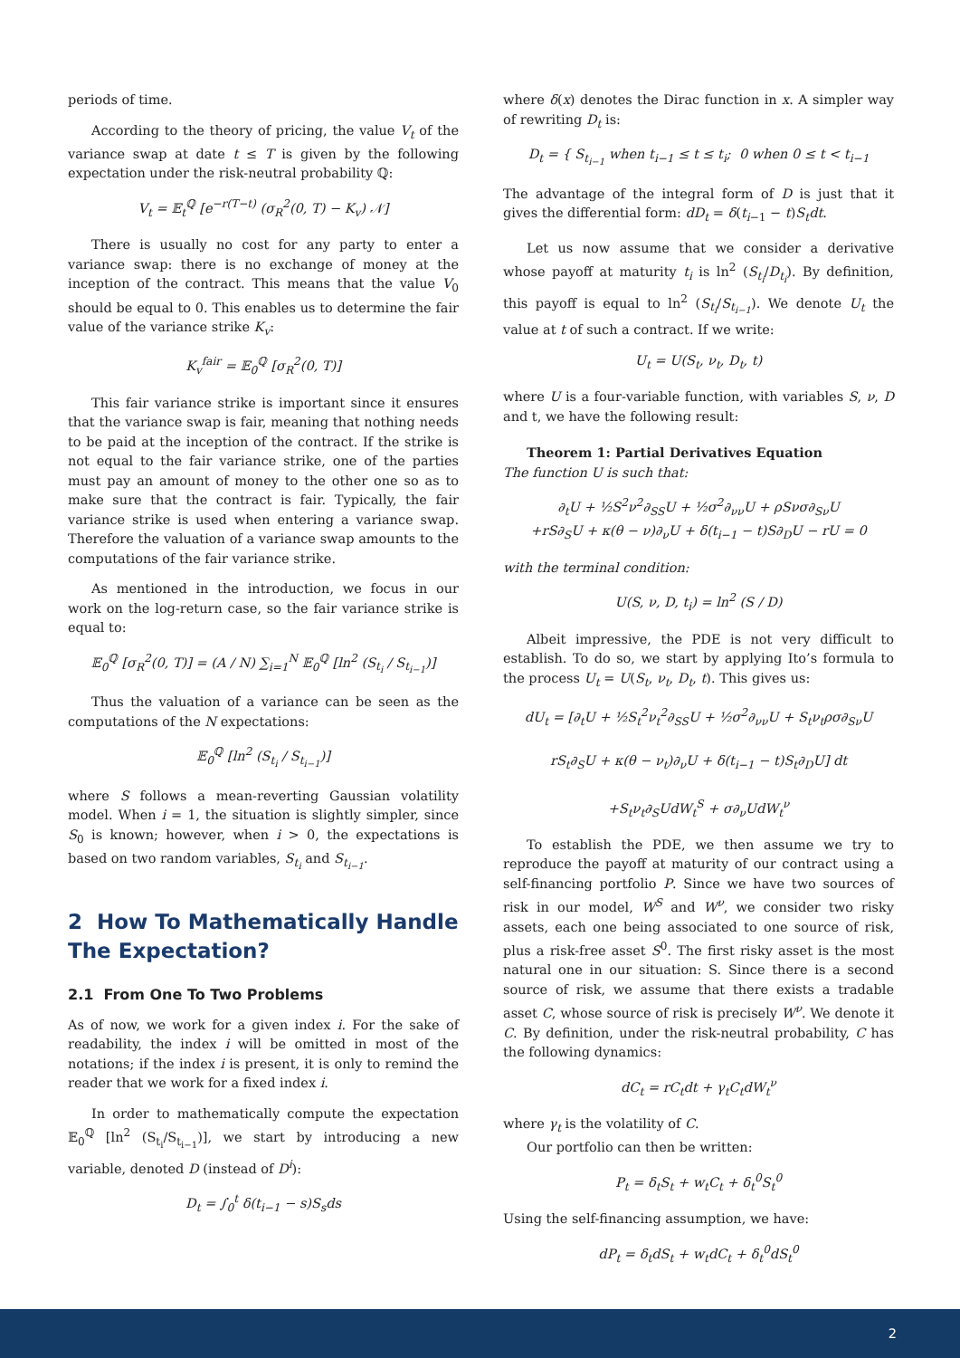periods of time.
According to the theory of pricing, the value V<sub>t</sub> of the variance swap at date t ≤ T is given by the following expectation under the risk-neutral probability ℚ:
V<sub>t</sub> = 𝔼<sub>t</sub><sup>ℚ</sup> [e<sup>−r(T−t)</sup> (σ<sub>R</sub><sup>2</sup>(0, T) − K<sub>v</sub>) 𝒩]
There is usually no cost for any party to enter a variance swap: there is no exchange of money at the inception of the contract. This means that the value V<sub>0</sub> should be equal to 0. This enables us to determine the fair value of the variance strike K<sub>v</sub>:
K<sub>v</sub><sup>fair</sup> = 𝔼<sub>0</sub><sup>ℚ</sup> [σ<sub>R</sub><sup>2</sup>(0, T)]
This fair variance strike is important since it ensures that the variance swap is fair, meaning that nothing needs to be paid at the inception of the contract. If the strike is not equal to the fair variance strike, one of the parties must pay an amount of money to the other one so as to make sure that the contract is fair. Typically, the fair variance strike is used when entering a variance swap. Therefore the valuation of a variance swap amounts to the computations of the fair variance strike.
As mentioned in the introduction, we focus in our work on the log-return case, so the fair variance strike is equal to:
𝔼<sub>0</sub><sup>ℚ</sup> [σ<sub>R</sub><sup>2</sup>(0, T)] = (A / N) ∑<sub>i=1</sub><sup>N</sup> 𝔼<sub>0</sub><sup>ℚ</sup> [ln<sup>2</sup> (S<sub>t<sub>i</sub></sub> / S<sub>t<sub>i−1</sub></sub>)]
Thus the valuation of a variance can be seen as the computations of the N expectations:
𝔼<sub>0</sub><sup>ℚ</sup> [ln<sup>2</sup> (S<sub>t<sub>i</sub></sub> / S<sub>t<sub>i−1</sub></sub>)]
where S follows a mean-reverting Gaussian volatility model. When i = 1, the situation is slightly simpler, since S<sub>0</sub> is known; however, when i > 0, the expectations is based on two random variables, S<sub>t<sub>i</sub></sub> and S<sub>t<sub>i−1</sub></sub>.
2 How To Mathematically Handle The Expectation?
2.1 From One To Two Problems
As of now, we work for a given index i. For the sake of readability, the index i will be omitted in most of the notations; if the index i is present, it is only to remind the reader that we work for a fixed index i.
In order to mathematically compute the expectation 𝔼<sub>0</sub><sup>ℚ</sup> [ln<sup>2</sup> (S<sub>t<sub>i</sub></sub>/S<sub>t<sub>i−1</sub></sub>)], we start by introducing a new variable, denoted D (instead of D<sup>i</sup>):
D<sub>t</sub> = ∫<sub>0</sub><sup>t</sup> δ(t<sub>i−1</sub> − s)S<sub>s</sub>ds
where δ(x) denotes the Dirac function in x. A simpler way of rewriting D<sub>t</sub> is:
D<sub>t</sub> = { S<sub>t<sub>i−1</sub></sub> when t<sub>i−1</sub> ≤ t ≤ t<sub>i</sub>; 0 when 0 ≤ t < t<sub>i−1</sub>
The advantage of the integral form of D is just that it gives the differential form: dD<sub>t</sub> = δ(t<sub>i−1</sub> − t)S<sub>t</sub>dt.
Let us now assume that we consider a derivative whose payoff at maturity t<sub>i</sub> is ln<sup>2</sup> (S<sub>t<sub>i</sub></sub>/D<sub>t<sub>i</sub></sub>). By definition, this payoff is equal to ln<sup>2</sup> (S<sub>t<sub>i</sub></sub>/S<sub>t<sub>i−1</sub></sub>). We denote U<sub>t</sub> the value at t of such a contract. If we write:
U<sub>t</sub> = U(S<sub>t</sub>, ν<sub>t</sub>, D<sub>t</sub>, t)
where U is a four-variable function, with variables S, ν, D and t, we have the following result:
Theorem 1: Partial Derivatives Equation
The function U is such that:
∂<sub>t</sub>U + ½S<sup>2</sup>ν<sup>2</sup>∂<sub>SS</sub>U + ½σ<sup>2</sup>∂<sub>νν</sub>U + ρSνσ∂<sub>Sν</sub>U
+rS∂<sub>S</sub>U + κ(θ − ν)∂<sub>ν</sub>U + δ(t<sub>i−1</sub> − t)S∂<sub>D</sub>U − rU = 0
with the terminal condition:
U(S, ν, D, t<sub>i</sub>) = ln<sup>2</sup> (S / D)
Albeit impressive, the PDE is not very difficult to establish. To do so, we start by applying Ito’s formula to the process U<sub>t</sub> = U(S<sub>t</sub>, ν<sub>t</sub>, D<sub>t</sub>, t). This gives us:
dU<sub>t</sub> = [∂<sub>t</sub>U + ½S<sub>t</sub><sup>2</sup>ν<sub>t</sub><sup>2</sup>∂<sub>SS</sub>U + ½σ<sup>2</sup>∂<sub>νν</sub>U + S<sub>t</sub>ν<sub>t</sub>ρσ∂<sub>Sν</sub>U
rS<sub>t</sub>∂<sub>S</sub>U + κ(θ − ν<sub>t</sub>)∂<sub>ν</sub>U + δ(t<sub>i−1</sub> − t)S<sub>t</sub>∂<sub>D</sub>U] dt
+S<sub>t</sub>ν<sub>t</sub>∂<sub>S</sub>UdW<sub>t</sub><sup>S</sup> + σ∂<sub>ν</sub>UdW<sub>t</sub><sup>ν</sup>
To establish the PDE, we then assume we try to reproduce the payoff at maturity of our contract using a self-financing portfolio P. Since we have two sources of risk in our model, W<sup>S</sup> and W<sup>ν</sup>, we consider two risky assets, each one being associated to one source of risk, plus a risk-free asset S<sup>0</sup>. The first risky asset is the most natural one in our situation: S. Since there is a second source of risk, we assume that there exists a tradable asset C, whose source of risk is precisely W<sup>ν</sup>. We denote it C. By definition, under the risk-neutral probability, C has the following dynamics:
dC<sub>t</sub> = rC<sub>t</sub>dt + γ<sub>t</sub>C<sub>t</sub>dW<sub>t</sub><sup>ν</sup>
where γ<sub>t</sub> is the volatility of C.
Our portfolio can then be written:
P<sub>t</sub> = δ<sub>t</sub>S<sub>t</sub> + w<sub>t</sub>C<sub>t</sub> + δ<sub>t</sub><sup>0</sup>S<sub>t</sub><sup>0</sup>
Using the self-financing assumption, we have:
dP<sub>t</sub> = δ<sub>t</sub>dS<sub>t</sub> + w<sub>t</sub>dC<sub>t</sub> + δ<sub>t</sub><sup>0</sup>dS<sub>t</sub><sup>0</sup>
2